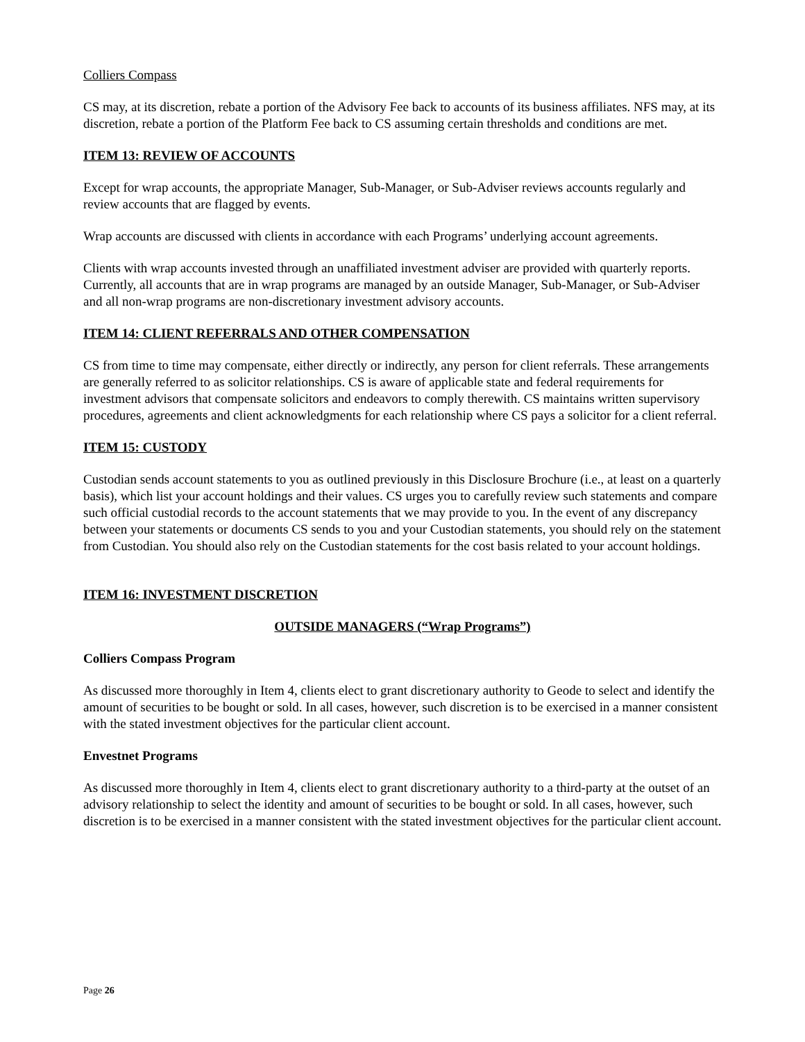Colliers Compass
CS may, at its discretion, rebate a portion of the Advisory Fee back to accounts of its business affiliates. NFS may, at its discretion, rebate a portion of the Platform Fee back to CS assuming certain thresholds and conditions are met.
ITEM 13: REVIEW OF ACCOUNTS
Except for wrap accounts, the appropriate Manager, Sub-Manager, or Sub-Adviser reviews accounts regularly and review accounts that are flagged by events.
Wrap accounts are discussed with clients in accordance with each Programs’ underlying account agreements.
Clients with wrap accounts invested through an unaffiliated investment adviser are provided with quarterly reports. Currently, all accounts that are in wrap programs are managed by an outside Manager, Sub-Manager, or Sub-Adviser and all non-wrap programs are non-discretionary investment advisory accounts.
ITEM 14: CLIENT REFERRALS AND OTHER COMPENSATION
CS from time to time may compensate, either directly or indirectly, any person for client referrals. These arrangements are generally referred to as solicitor relationships. CS is aware of applicable state and federal requirements for investment advisors that compensate solicitors and endeavors to comply therewith. CS maintains written supervisory procedures, agreements and client acknowledgments for each relationship where CS pays a solicitor for a client referral.
ITEM 15: CUSTODY
Custodian sends account statements to you as outlined previously in this Disclosure Brochure (i.e., at least on a quarterly basis), which list your account holdings and their values. CS urges you to carefully review such statements and compare such official custodial records to the account statements that we may provide to you. In the event of any discrepancy between your statements or documents CS sends to you and your Custodian statements, you should rely on the statement from Custodian. You should also rely on the Custodian statements for the cost basis related to your account holdings.
ITEM 16: INVESTMENT DISCRETION
OUTSIDE MANAGERS (“Wrap Programs”)
Colliers Compass Program
As discussed more thoroughly in Item 4, clients elect to grant discretionary authority to Geode to select and identify the amount of securities to be bought or sold. In all cases, however, such discretion is to be exercised in a manner consistent with the stated investment objectives for the particular client account.
Envestnet Programs
As discussed more thoroughly in Item 4, clients elect to grant discretionary authority to a third-party at the outset of an advisory relationship to select the identity and amount of securities to be bought or sold. In all cases, however, such discretion is to be exercised in a manner consistent with the stated investment objectives for the particular client account.
Page 26